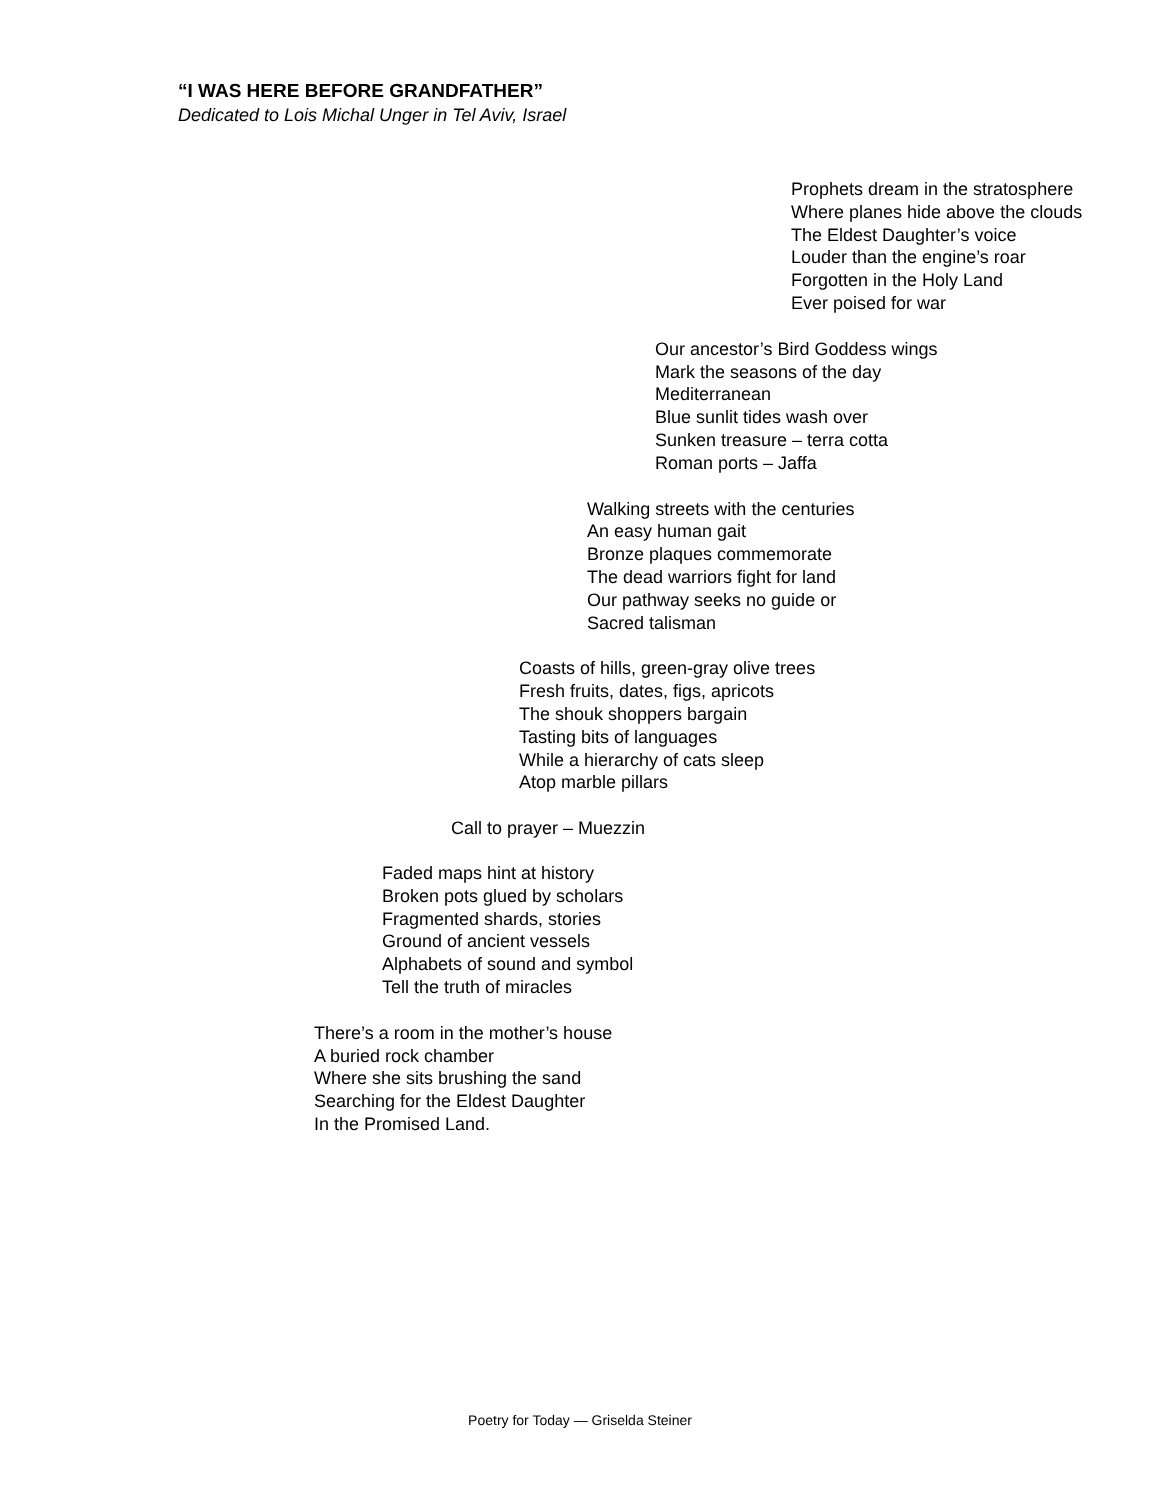“I WAS HERE BEFORE GRANDFATHER”
Dedicated to Lois Michal Unger in Tel Aviv, Israel
Prophets dream in the stratosphere
Where planes hide above the clouds
The Eldest Daughter’s voice
Louder than the engine’s roar
Forgotten in the Holy Land
Ever poised for war
Our ancestor’s Bird Goddess wings
Mark the seasons of the day
Mediterranean
Blue sunlit tides wash over
Sunken treasure – terra cotta
Roman ports – Jaffa
Walking streets with the centuries
An easy human gait
Bronze plaques commemorate
The dead warriors fight for land
Our pathway seeks no guide or
Sacred talisman
Coasts of hills, green-gray olive trees
Fresh fruits, dates, figs, apricots
The shouk shoppers bargain
Tasting bits of languages
While a hierarchy of cats sleep
Atop marble pillars
Call to prayer – Muezzin
Faded maps hint at history
Broken pots glued by scholars
Fragmented shards, stories
Ground of ancient vessels
Alphabets of sound and symbol
Tell the truth of miracles
There’s a room in the mother’s house
A buried rock chamber
Where she sits brushing the sand
Searching for the Eldest Daughter
In the Promised Land.
Poetry for Today — Griselda Steiner